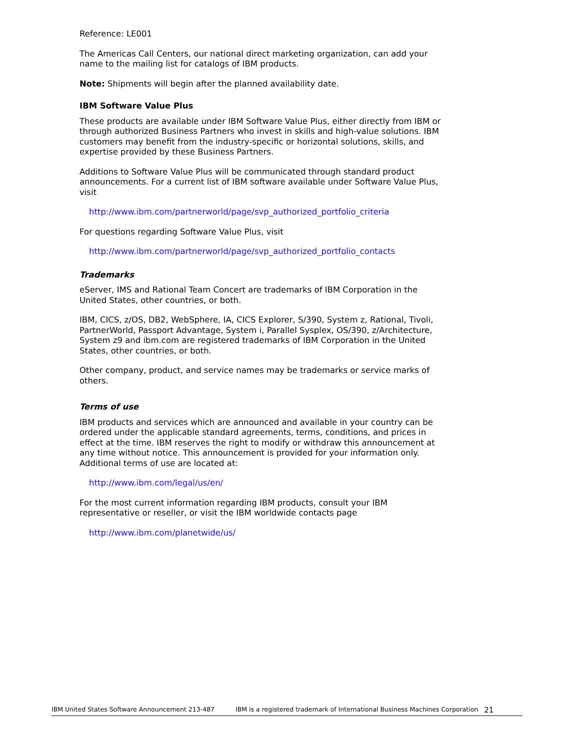Reference: LE001
The Americas Call Centers, our national direct marketing organization, can add your name to the mailing list for catalogs of IBM products.
Note: Shipments will begin after the planned availability date.
IBM Software Value Plus
These products are available under IBM Software Value Plus, either directly from IBM or through authorized Business Partners who invest in skills and high-value solutions. IBM customers may benefit from the industry-specific or horizontal solutions, skills, and expertise provided by these Business Partners.
Additions to Software Value Plus will be communicated through standard product announcements. For a current list of IBM software available under Software Value Plus, visit
http://www.ibm.com/partnerworld/page/svp_authorized_portfolio_criteria
For questions regarding Software Value Plus, visit
http://www.ibm.com/partnerworld/page/svp_authorized_portfolio_contacts
Trademarks
eServer, IMS and Rational Team Concert are trademarks of IBM Corporation in the United States, other countries, or both.
IBM, CICS, z/OS, DB2, WebSphere, IA, CICS Explorer, S/390, System z, Rational, Tivoli, PartnerWorld, Passport Advantage, System i, Parallel Sysplex, OS/390, z/Architecture, System z9 and ibm.com are registered trademarks of IBM Corporation in the United States, other countries, or both.
Other company, product, and service names may be trademarks or service marks of others.
Terms of use
IBM products and services which are announced and available in your country can be ordered under the applicable standard agreements, terms, conditions, and prices in effect at the time. IBM reserves the right to modify or withdraw this announcement at any time without notice. This announcement is provided for your information only. Additional terms of use are located at:
http://www.ibm.com/legal/us/en/
For the most current information regarding IBM products, consult your IBM representative or reseller, or visit the IBM worldwide contacts page
http://www.ibm.com/planetwide/us/
IBM United States Software Announcement 213-487 IBM is a registered trademark of International Business Machines Corporation 21